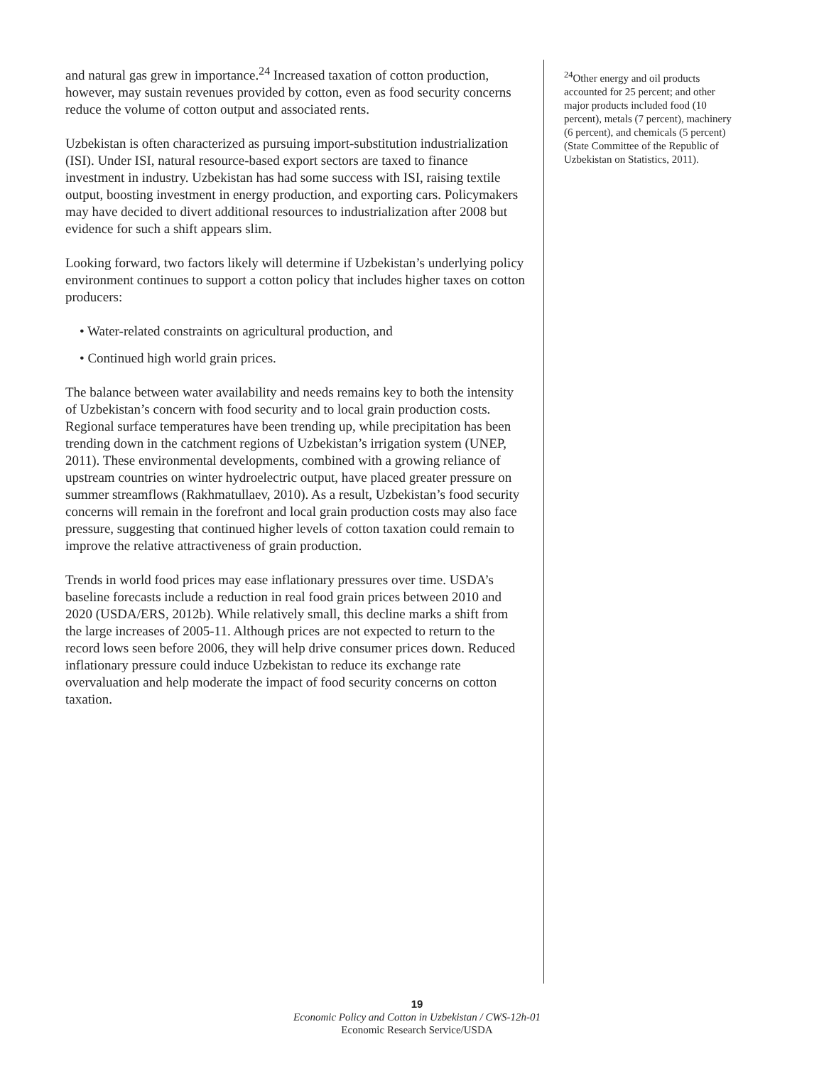and natural gas grew in importance.<sup>24</sup> Increased taxation of cotton production, however, may sustain revenues provided by cotton, even as food security concerns reduce the volume of cotton output and associated rents.
Uzbekistan is often characterized as pursuing import-substitution industrialization (ISI). Under ISI, natural resource-based export sectors are taxed to finance investment in industry. Uzbekistan has had some success with ISI, raising textile output, boosting investment in energy production, and exporting cars. Policymakers may have decided to divert additional resources to industrialization after 2008 but evidence for such a shift appears slim.
Looking forward, two factors likely will determine if Uzbekistan’s underlying policy environment continues to support a cotton policy that includes higher taxes on cotton producers:
• Water-related constraints on agricultural production, and
• Continued high world grain prices.
The balance between water availability and needs remains key to both the intensity of Uzbekistan’s concern with food security and to local grain production costs. Regional surface temperatures have been trending up, while precipitation has been trending down in the catchment regions of Uzbekistan’s irrigation system (UNEP, 2011). These environmental developments, combined with a growing reliance of upstream countries on winter hydroelectric output, have placed greater pressure on summer streamflows (Rakhmatullaev, 2010). As a result, Uzbekistan’s food security concerns will remain in the forefront and local grain production costs may also face pressure, suggesting that continued higher levels of cotton taxation could remain to improve the relative attractiveness of grain production.
Trends in world food prices may ease inflationary pressures over time. USDA’s baseline forecasts include a reduction in real food grain prices between 2010 and 2020 (USDA/ERS, 2012b). While relatively small, this decline marks a shift from the large increases of 2005-11. Although prices are not expected to return to the record lows seen before 2006, they will help drive consumer prices down. Reduced inflationary pressure could induce Uzbekistan to reduce its exchange rate overvaluation and help moderate the impact of food security concerns on cotton taxation.
<sup>24</sup> Other energy and oil products accounted for 25 percent; and other major products included food (10 percent), metals (7 percent), machinery (6 percent), and chemicals (5 percent) (State Committee of the Republic of Uzbekistan on Statistics, 2011).
19
Economic Policy and Cotton in Uzbekistan / CWS-12h-01
Economic Research Service/USDA